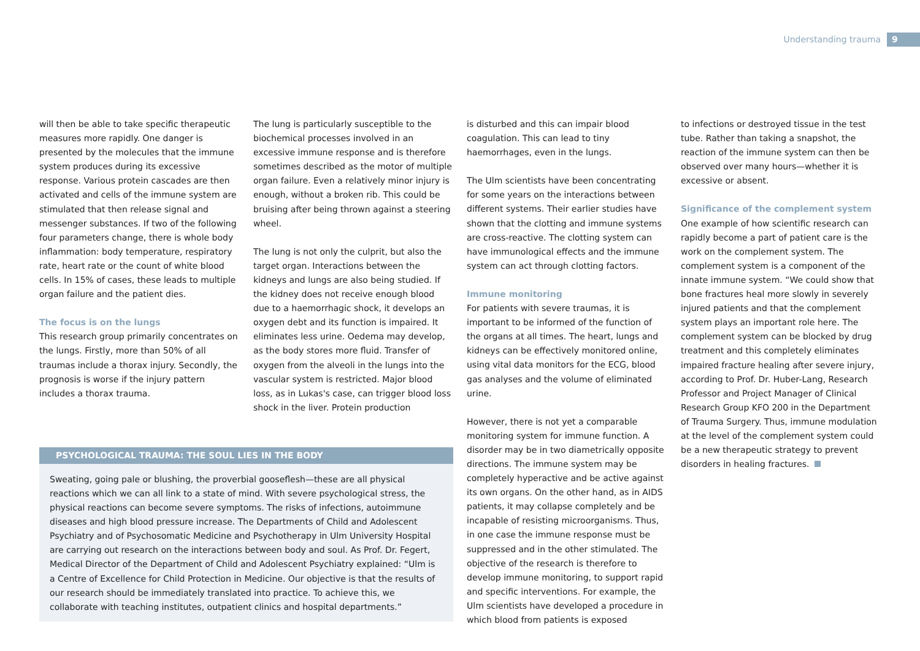Understanding trauma 9
will then be able to take specific therapeutic measures more rapidly. One danger is presented by the molecules that the immune system produces during its excessive response. Various protein cascades are then activated and cells of the immune system are stimulated that then release signal and messenger substances. If two of the following four parameters change, there is whole body inflammation: body temperature, respiratory rate, heart rate or the count of white blood cells. In 15% of cases, these leads to multiple organ failure and the patient dies.
The focus is on the lungs
This research group primarily concentrates on the lungs. Firstly, more than 50% of all traumas include a thorax injury. Secondly, the prognosis is worse if the injury pattern includes a thorax trauma.
The lung is particularly susceptible to the biochemical processes involved in an excessive immune response and is therefore sometimes described as the motor of multiple organ failure. Even a relatively minor injury is enough, without a broken rib. This could be bruising after being thrown against a steering wheel.
The lung is not only the culprit, but also the target organ. Interactions between the kidneys and lungs are also being studied. If the kidney does not receive enough blood due to a haemorrhagic shock, it develops an oxygen debt and its function is impaired. It eliminates less urine. Oedema may develop, as the body stores more fluid. Transfer of oxygen from the alveoli in the lungs into the vascular system is restricted. Major blood loss, as in Lukas's case, can trigger blood loss shock in the liver. Protein production
PSYCHOLOGICAL TRAUMA: THE SOUL LIES IN THE BODY
Sweating, going pale or blushing, the proverbial gooseflesh—these are all physical reactions which we can all link to a state of mind. With severe psychological stress, the physical reactions can become severe symptoms. The risks of infections, autoimmune diseases and high blood pressure increase. The Departments of Child and Adolescent Psychiatry and of Psychosomatic Medicine and Psychotherapy in Ulm University Hospital are carrying out research on the interactions between body and soul. As Prof. Dr. Fegert, Medical Director of the Department of Child and Adolescent Psychiatry explained: “Ulm is a Centre of Excellence for Child Protection in Medicine. Our objective is that the results of our research should be immediately translated into practice. To achieve this, we collaborate with teaching institutes, outpatient clinics and hospital departments.”
is disturbed and this can impair blood coagulation. This can lead to tiny haemorrhages, even in the lungs.
The Ulm scientists have been concentrating for some years on the interactions between different systems. Their earlier studies have shown that the clotting and immune systems are cross-reactive. The clotting system can have immunological effects and the immune system can act through clotting factors.
Immune monitoring
For patients with severe traumas, it is important to be informed of the function of the organs at all times. The heart, lungs and kidneys can be effectively monitored online, using vital data monitors for the ECG, blood gas analyses and the volume of eliminated urine.
However, there is not yet a comparable monitoring system for immune function. A disorder may be in two diametrically opposite directions. The immune system may be completely hyperactive and be active against its own organs. On the other hand, as in AIDS patients, it may collapse completely and be incapable of resisting microorganisms. Thus, in one case the immune response must be suppressed and in the other stimulated. The objective of the research is therefore to develop immune monitoring, to support rapid and specific interventions. For example, the Ulm scientists have developed a procedure in which blood from patients is exposed
to infections or destroyed tissue in the test tube. Rather than taking a snapshot, the reaction of the immune system can then be observed over many hours—whether it is excessive or absent.
Significance of the complement system
One example of how scientific research can rapidly become a part of patient care is the work on the complement system. The complement system is a component of the innate immune system. “We could show that bone fractures heal more slowly in severely injured patients and that the complement system plays an important role here. The complement system can be blocked by drug treatment and this completely eliminates impaired fracture healing after severe injury, according to Prof. Dr. Huber-Lang, Research Professor and Project Manager of Clinical Research Group KFO 200 in the Department of Trauma Surgery. Thus, immune modulation at the level of the complement system could be a new therapeutic strategy to prevent disorders in healing fractures.